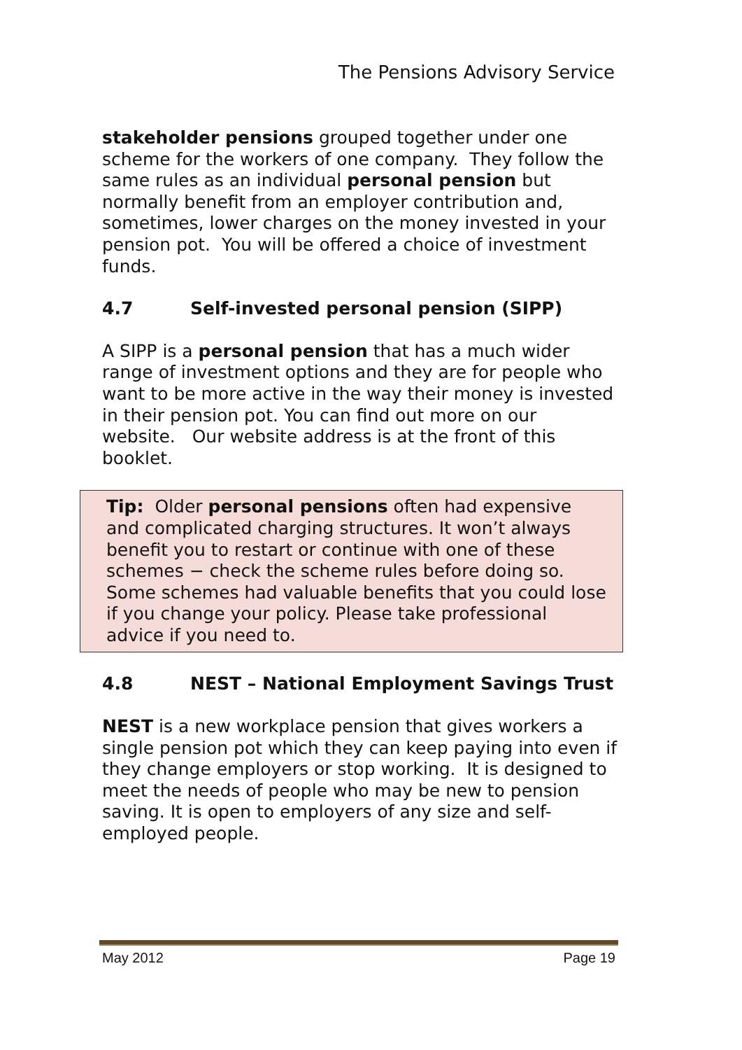The Pensions Advisory Service
stakeholder pensions grouped together under one scheme for the workers of one company. They follow the same rules as an individual personal pension but normally benefit from an employer contribution and, sometimes, lower charges on the money invested in your pension pot. You will be offered a choice of investment funds.
4.7 Self-invested personal pension (SIPP)
A SIPP is a personal pension that has a much wider range of investment options and they are for people who want to be more active in the way their money is invested in their pension pot. You can find out more on our website. Our website address is at the front of this booklet.
Tip: Older personal pensions often had expensive and complicated charging structures. It won’t always benefit you to restart or continue with one of these schemes − check the scheme rules before doing so. Some schemes had valuable benefits that you could lose if you change your policy. Please take professional advice if you need to.
4.8 NEST – National Employment Savings Trust
NEST is a new workplace pension that gives workers a single pension pot which they can keep paying into even if they change employers or stop working. It is designed to meet the needs of people who may be new to pension saving. It is open to employers of any size and self-employed people.
May 2012 Page 19